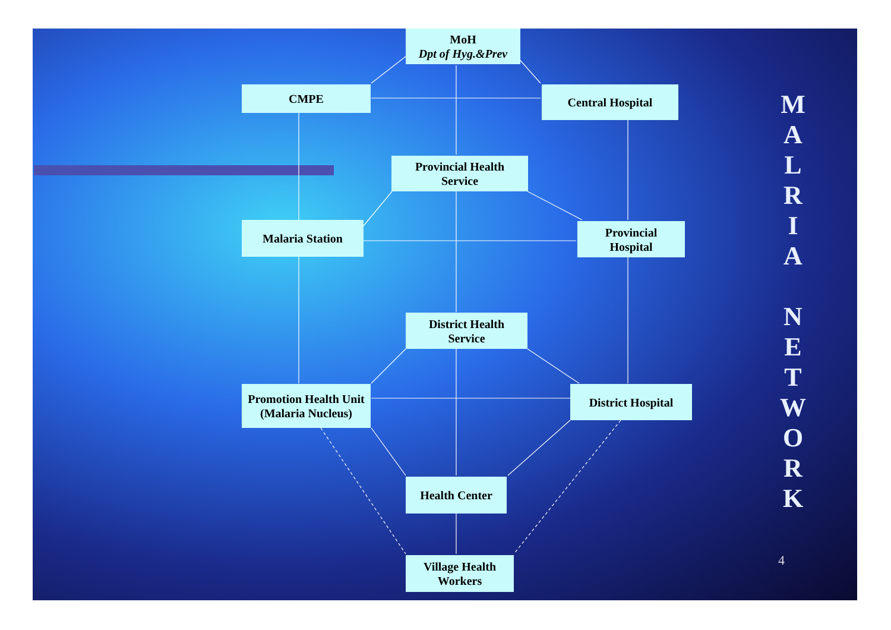MoH
Dpt of Hyg.&Prev
CMPE Central Hospital
Provincial Health
Service
Malaria Station
Provincial
Hospital
District Health
Service
Promotion Health Unit
(Malaria Nucleus)
District Hospital
Health Center
Village Health
Workers
M
A
L
R
I
A
N
E
T
W
O
R
K
4